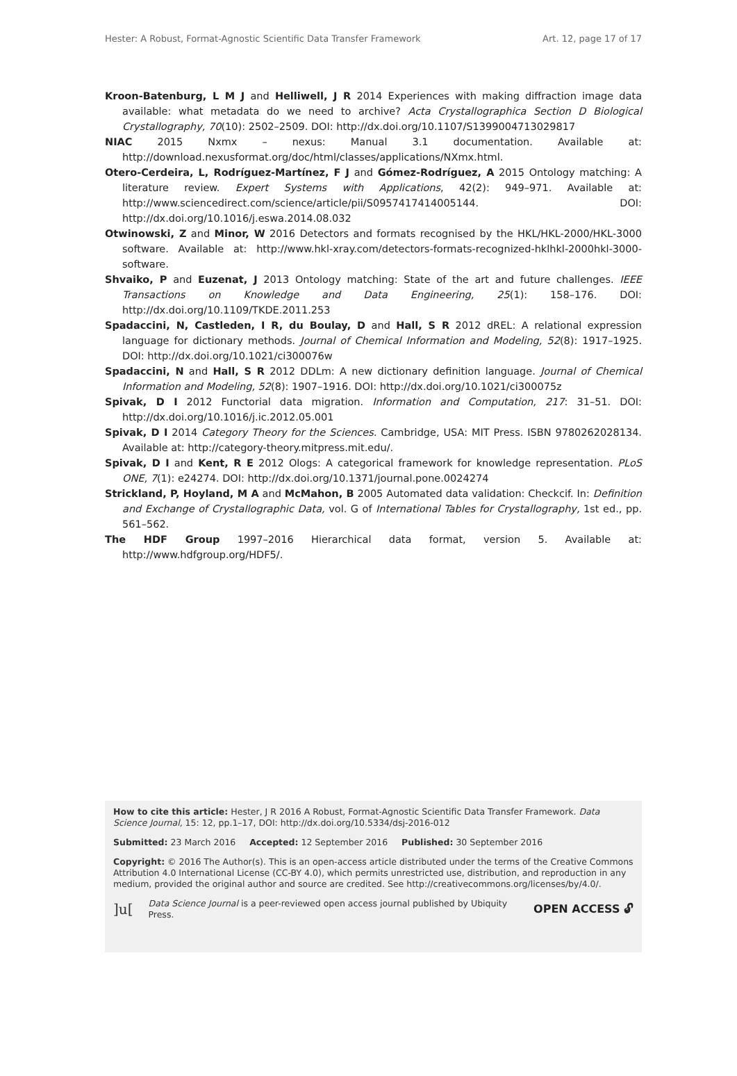Hester: A Robust, Format-Agnostic Scientific Data Transfer Framework Art. 12, page 17 of 17
Kroon-Batenburg, L M J and Helliwell, J R 2014 Experiences with making diffraction image data available: what metadata do we need to archive? Acta Crystallographica Section D Biological Crystallography, 70(10): 2502–2509. DOI: http://dx.doi.org/10.1107/S1399004713029817
NIAC 2015 Nxmx – nexus: Manual 3.1 documentation. Available at: http://download.nexusformat.org/doc/html/classes/applications/NXmx.html.
Otero-Cerdeira, L, Rodríguez-Martínez, F J and Gómez-Rodríguez, A 2015 Ontology matching: A literature review. Expert Systems with Applications, 42(2): 949–971. Available at: http://www.sciencedirect.com/science/article/pii/S0957417414005144. DOI: http://dx.doi.org/10.1016/j.eswa.2014.08.032
Otwinowski, Z and Minor, W 2016 Detectors and formats recognised by the HKL/HKL-2000/HKL-3000 software. Available at: http://www.hkl-xray.com/detectors-formats-recognized-hklhkl-2000hkl-3000-software.
Shvaiko, P and Euzenat, J 2013 Ontology matching: State of the art and future challenges. IEEE Transactions on Knowledge and Data Engineering, 25(1): 158–176. DOI: http://dx.doi.org/10.1109/TKDE.2011.253
Spadaccini, N, Castleden, I R, du Boulay, D and Hall, S R 2012 dREL: A relational expression language for dictionary methods. Journal of Chemical Information and Modeling, 52(8): 1917–1925. DOI: http://dx.doi.org/10.1021/ci300076w
Spadaccini, N and Hall, S R 2012 DDLm: A new dictionary definition language. Journal of Chemical Information and Modeling, 52(8): 1907–1916. DOI: http://dx.doi.org/10.1021/ci300075z
Spivak, D I 2012 Functorial data migration. Information and Computation, 217: 31–51. DOI: http://dx.doi.org/10.1016/j.ic.2012.05.001
Spivak, D I 2014 Category Theory for the Sciences. Cambridge, USA: MIT Press. ISBN 9780262028134. Available at: http://category-theory.mitpress.mit.edu/.
Spivak, D I and Kent, R E 2012 Ologs: A categorical framework for knowledge representation. PLoS ONE, 7(1): e24274. DOI: http://dx.doi.org/10.1371/journal.pone.0024274
Strickland, P, Hoyland, M A and McMahon, B 2005 Automated data validation: Checkcif. In: Definition and Exchange of Crystallographic Data, vol. G of International Tables for Crystallography, 1st ed., pp. 561–562.
The HDF Group 1997–2016 Hierarchical data format, version 5. Available at: http://www.hdfgroup.org/HDF5/.
How to cite this article: Hester, J R 2016 A Robust, Format-Agnostic Scientific Data Transfer Framework. Data Science Journal, 15: 12, pp.1–17, DOI: http://dx.doi.org/10.5334/dsj-2016-012
Submitted: 23 March 2016 Accepted: 12 September 2016 Published: 30 September 2016
Copyright: © 2016 The Author(s). This is an open-access article distributed under the terms of the Creative Commons Attribution 4.0 International License (CC-BY 4.0), which permits unrestricted use, distribution, and reproduction in any medium, provided the original author and source are credited. See http://creativecommons.org/licenses/by/4.0/.
]u[Data Science Journal is a peer-reviewed open access journal published by Ubiquity Press. OPEN ACCESS 🔓︎